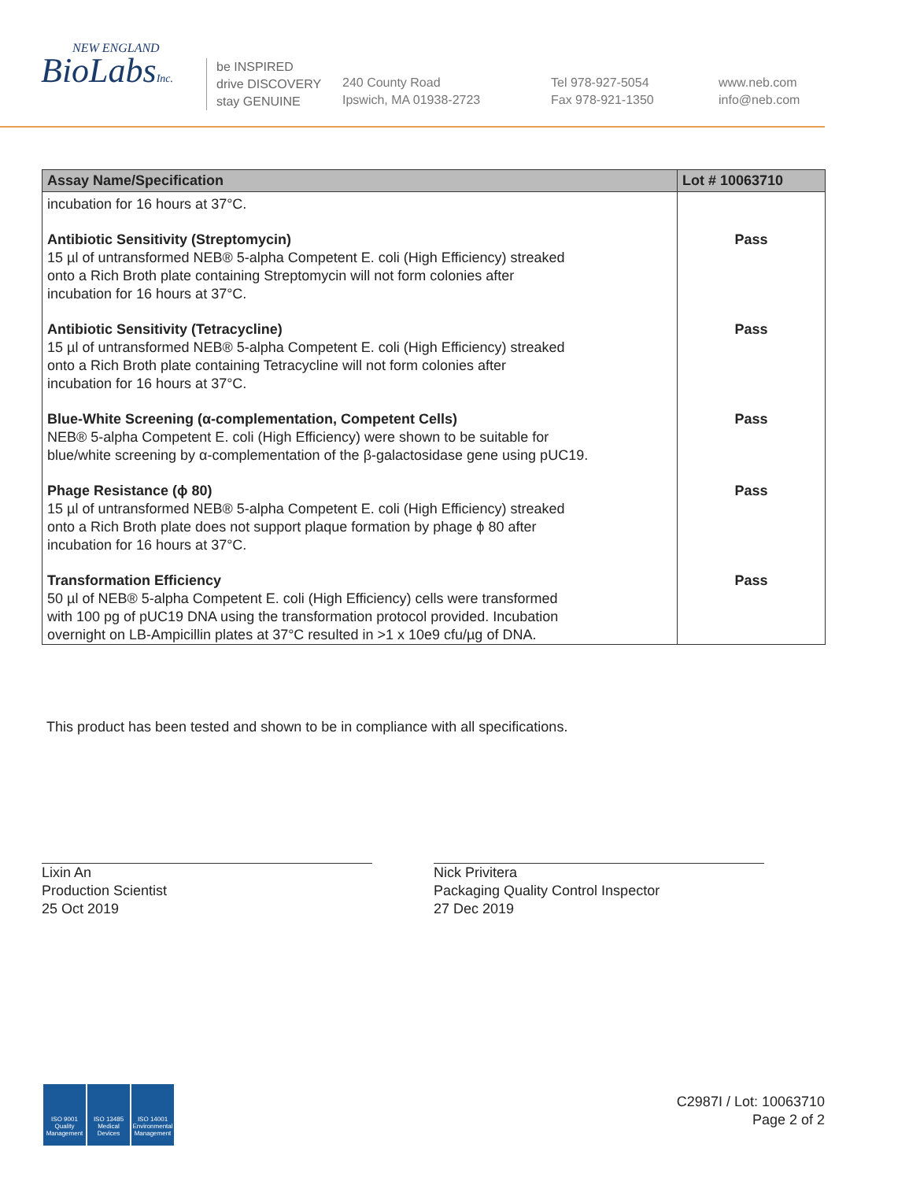NEW ENGLAND
BioLabsInc.
be INSPIRED
drive DISCOVERY
stay GENUINE
240 County Road
Ipswich, MA 01938-2723
Tel 978-927-5054
Fax 978-921-1350
www.neb.com
info@neb.com
| Assay Name/Specification | Lot # 10063710 |
| --- | --- |
| incubation for 16 hours at 37°C. | |
| Antibiotic Sensitivity (Streptomycin) 15 µl of untransformed NEB® 5-alpha Competent E. coli (High Efficiency) streaked onto a Rich Broth plate containing Streptomycin will not form colonies after incubation for 16 hours at 37°C. | Pass |
| Antibiotic Sensitivity (Tetracycline) 15 µl of untransformed NEB® 5-alpha Competent E. coli (High Efficiency) streaked onto a Rich Broth plate containing Tetracycline will not form colonies after incubation for 16 hours at 37°C. | Pass |
| Blue-White Screening (α-complementation, Competent Cells) NEB® 5-alpha Competent E. coli (High Efficiency) were shown to be suitable for blue/white screening by α-complementation of the β-galactosidase gene using pUC19. | Pass |
| Phage Resistance (ϕ 80) 15 µl of untransformed NEB® 5-alpha Competent E. coli (High Efficiency) streaked onto a Rich Broth plate does not support plaque formation by phage ϕ 80 after incubation for 16 hours at 37°C. | Pass |
| Transformation Efficiency 50 µl of NEB® 5-alpha Competent E. coli (High Efficiency) cells were transformed with 100 pg of pUC19 DNA using the transformation protocol provided. Incubation overnight on LB-Ampicillin plates at 37°C resulted in >1 x 10e9 cfu/µg of DNA. | Pass |
This product has been tested and shown to be in compliance with all specifications.
Lixin An
Production Scientist
25 Oct 2019
Nick Privitera
Packaging Quality Control Inspector
27 Dec 2019
ISO 9001 Quality Management
ISO 13485 Medical Devices
ISO 14001 Environmental Management
C2987I / Lot: 10063710
Page 2 of 2